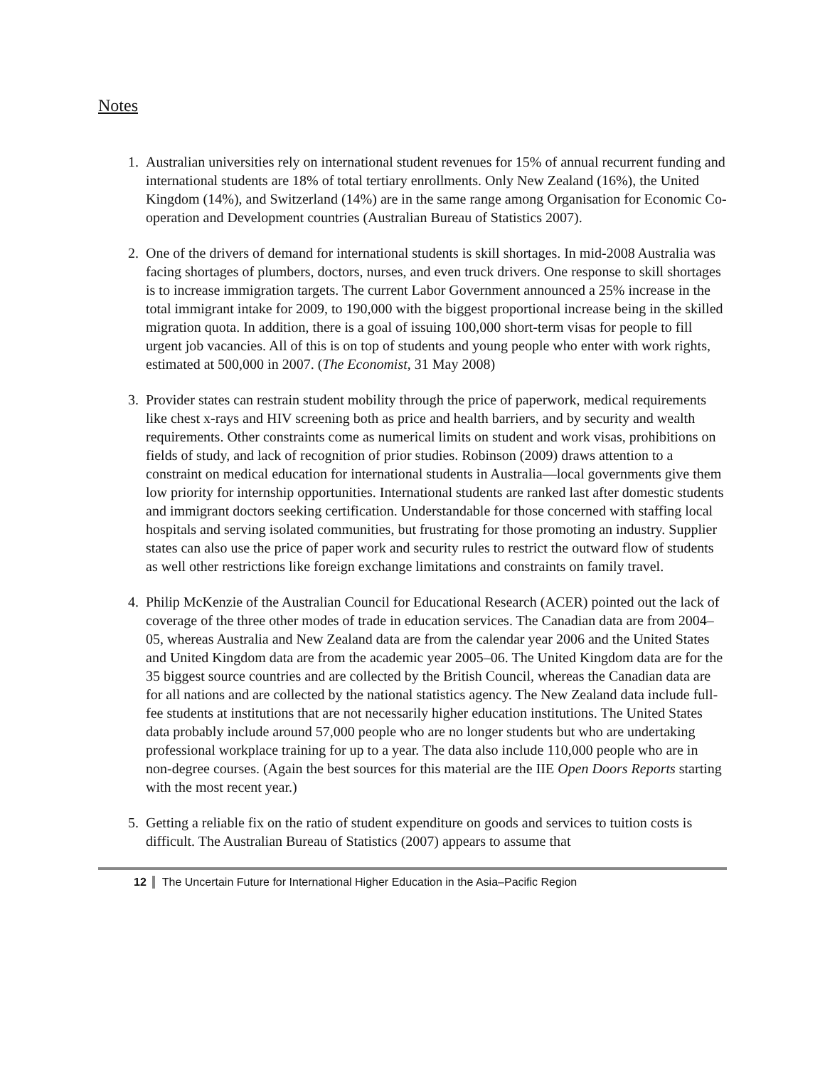Notes
1. Australian universities rely on international student revenues for 15% of annual recurrent funding and international students are 18% of total tertiary enrollments. Only New Zealand (16%), the United Kingdom (14%), and Switzerland (14%) are in the same range among Organisation for Economic Co-operation and Development countries (Australian Bureau of Statistics 2007).
2. One of the drivers of demand for international students is skill shortages. In mid-2008 Australia was facing shortages of plumbers, doctors, nurses, and even truck drivers. One response to skill shortages is to increase immigration targets. The current Labor Government announced a 25% increase in the total immigrant intake for 2009, to 190,000 with the biggest proportional increase being in the skilled migration quota. In addition, there is a goal of issuing 100,000 short-term visas for people to fill urgent job vacancies. All of this is on top of students and young people who enter with work rights, estimated at 500,000 in 2007. (The Economist, 31 May 2008)
3. Provider states can restrain student mobility through the price of paperwork, medical requirements like chest x-rays and HIV screening both as price and health barriers, and by security and wealth requirements. Other constraints come as numerical limits on student and work visas, prohibitions on fields of study, and lack of recognition of prior studies. Robinson (2009) draws attention to a constraint on medical education for international students in Australia—local governments give them low priority for internship opportunities. International students are ranked last after domestic students and immigrant doctors seeking certification. Understandable for those concerned with staffing local hospitals and serving isolated communities, but frustrating for those promoting an industry. Supplier states can also use the price of paper work and security rules to restrict the outward flow of students as well other restrictions like foreign exchange limitations and constraints on family travel.
4. Philip McKenzie of the Australian Council for Educational Research (ACER) pointed out the lack of coverage of the three other modes of trade in education services. The Canadian data are from 2004–05, whereas Australia and New Zealand data are from the calendar year 2006 and the United States and United Kingdom data are from the academic year 2005–06. The United Kingdom data are for the 35 biggest source countries and are collected by the British Council, whereas the Canadian data are for all nations and are collected by the national statistics agency. The New Zealand data include full-fee students at institutions that are not necessarily higher education institutions. The United States data probably include around 57,000 people who are no longer students but who are undertaking professional workplace training for up to a year. The data also include 110,000 people who are in non-degree courses. (Again the best sources for this material are the IIE Open Doors Reports starting with the most recent year.)
5. Getting a reliable fix on the ratio of student expenditure on goods and services to tuition costs is difficult. The Australian Bureau of Statistics (2007) appears to assume that
12 The Uncertain Future for International Higher Education in the Asia–Pacific Region